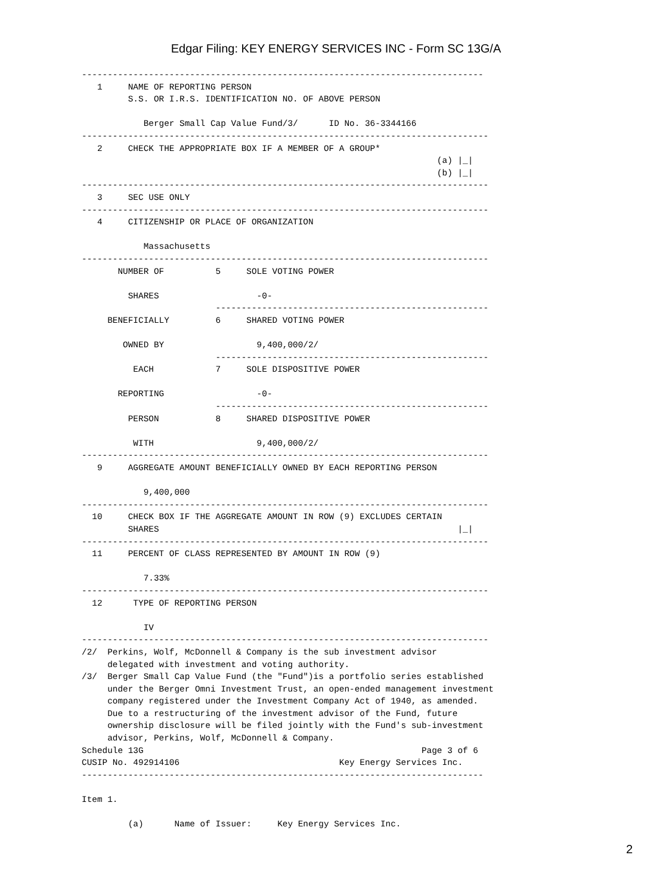Edgar Filing: KEY ENERGY SERVICES INC - Form SC 13G/A
------------------------------------------------------------------------------
   1     NAME OF REPORTING PERSON
         S.S. OR I.R.S. IDENTIFICATION NO. OF ABOVE PERSON

            Berger Small Cap Value Fund/3/      ID No. 36-3344166
-------------------------------------------------------------------------------
   2     CHECK THE APPROPRIATE BOX IF A MEMBER OF A GROUP*
                                                                     (a) |_|
                                                                     (b) |_|
-------------------------------------------------------------------------------
   3     SEC USE ONLY
-------------------------------------------------------------------------------
   4     CITIZENSHIP OR PLACE OF ORGANIZATION

            Massachusetts
-------------------------------------------------------------------------------
       NUMBER OF          5     SOLE VOTING POWER

         SHARES                   -0-
                          -----------------------------------------------------
     BENEFICIALLY         6     SHARED VOTING POWER

        OWNED BY                  9,400,000/2/
                          -----------------------------------------------------
          EACH            7     SOLE DISPOSITIVE POWER

       REPORTING                  -0-
                          -----------------------------------------------------
         PERSON           8     SHARED DISPOSITIVE POWER

          WITH                    9,400,000/2/
-------------------------------------------------------------------------------
   9     AGGREGATE AMOUNT BENEFICIALLY OWNED BY EACH REPORTING PERSON

            9,400,000
-------------------------------------------------------------------------------
  10     CHECK BOX IF THE AGGREGATE AMOUNT IN ROW (9) EXCLUDES CERTAIN
         SHARES                                                          |_|
-------------------------------------------------------------------------------
  11     PERCENT OF CLASS REPRESENTED BY AMOUNT IN ROW (9)

            7.33%
-------------------------------------------------------------------------------
  12      TYPE OF REPORTING PERSON

            IV
-------------------------------------------------------------------------------
/2/  Perkins, Wolf, McDonnell & Company is the sub investment advisor
     delegated with investment and voting authority.
/3/  Berger Small Cap Value Fund (the "Fund")is a portfolio series established
     under the Berger Omni Investment Trust, an open-ended management investment
     company registered under the Investment Company Act of 1940, as amended.
     Due to a restructuring of the investment advisor of the Fund, future
     ownership disclosure will be filed jointly with the Fund's sub-investment
     advisor, Perkins, Wolf, McDonnell & Company.
Schedule 13G                                                      Page 3 of 6
CUSIP No. 492914106                               Key Energy Services Inc.
------------------------------------------------------------------------------

Item 1.

         (a)      Name of Issuer:     Key Energy Services Inc.
2